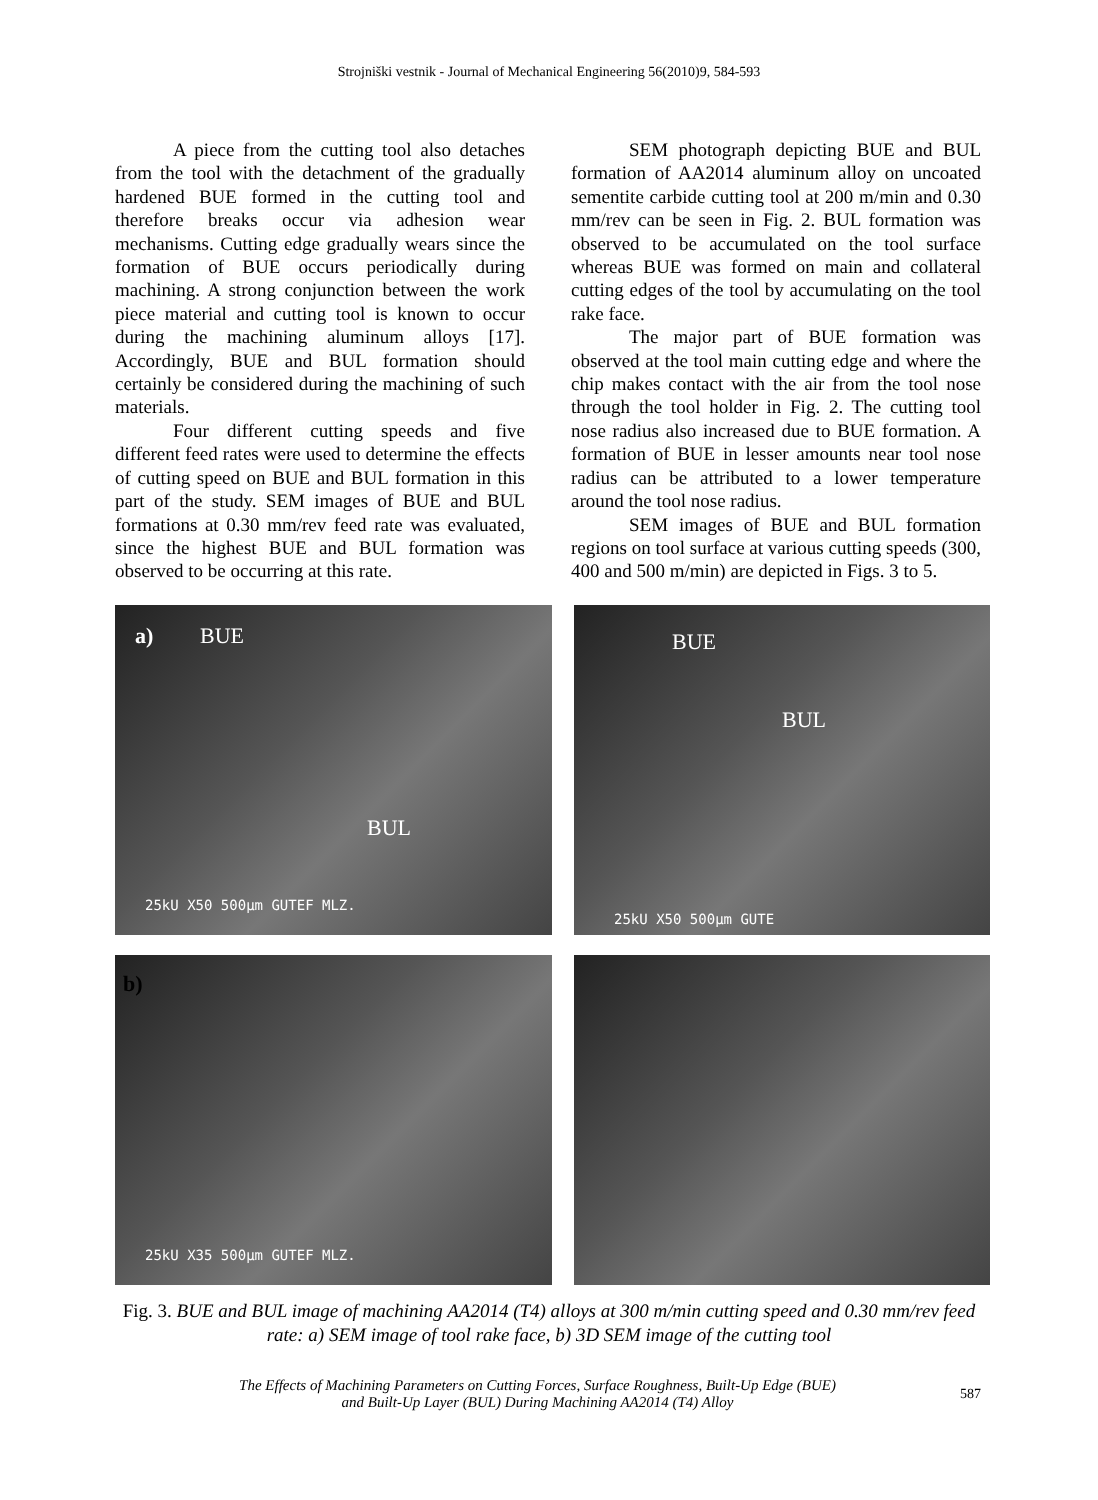Strojniški vestnik - Journal of Mechanical Engineering 56(2010)9, 584-593
A piece from the cutting tool also detaches from the tool with the detachment of the gradually hardened BUE formed in the cutting tool and therefore breaks occur via adhesion wear mechanisms. Cutting edge gradually wears since the formation of BUE occurs periodically during machining. A strong conjunction between the work piece material and cutting tool is known to occur during the machining aluminum alloys [17]. Accordingly, BUE and BUL formation should certainly be considered during the machining of such materials.
Four different cutting speeds and five different feed rates were used to determine the effects of cutting speed on BUE and BUL formation in this part of the study. SEM images of BUE and BUL formations at 0.30 mm/rev feed rate was evaluated, since the highest BUE and BUL formation was observed to be occurring at this rate.
SEM photograph depicting BUE and BUL formation of AA2014 aluminum alloy on uncoated sementite carbide cutting tool at 200 m/min and 0.30 mm/rev can be seen in Fig. 2. BUL formation was observed to be accumulated on the tool surface whereas BUE was formed on main and collateral cutting edges of the tool by accumulating on the tool rake face.
The major part of BUE formation was observed at the tool main cutting edge and where the chip makes contact with the air from the tool nose through the tool holder in Fig. 2. The cutting tool nose radius also increased due to BUE formation. A formation of BUE in lesser amounts near tool nose radius can be attributed to a lower temperature around the tool nose radius.
SEM images of BUE and BUL formation regions on tool surface at various cutting speeds (300, 400 and 500 m/min) are depicted in Figs. 3 to 5.
a) BUE
BUL
25kU X50 500μm GUTEF MLZ.
BUE
BUL
25kU X50 500μm GUTE
b)
25kU X35 500μm GUTEF MLZ.
Fig. 3. BUE and BUL image of machining AA2014 (T4) alloys at 300 m/min cutting speed and 0.30 mm/rev feed rate: a) SEM image of tool rake face, b) 3D SEM image of the cutting tool
The Effects of Machining Parameters on Cutting Forces, Surface Roughness, Built-Up Edge (BUE)
and Built-Up Layer (BUL) During Machining AA2014 (T4) Alloy
587